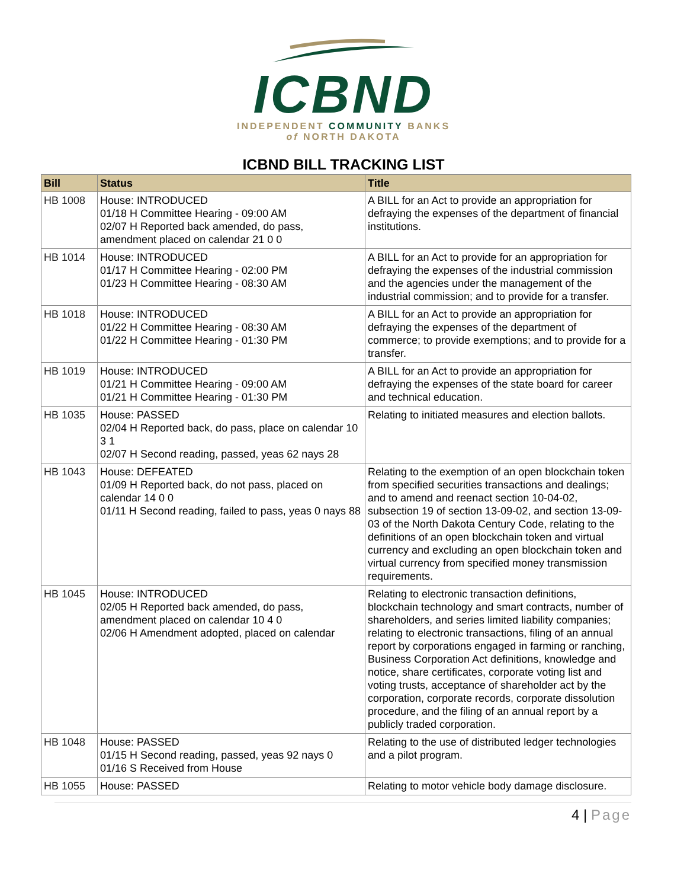ICBND
INDEPENDENT COMMUNITY BANKS
of NORTH DAKOTA
ICBND BILL TRACKING LIST
| Bill | Status | Title |
| --- | --- | --- |
| HB 1008 | House: INTRODUCED 01/18 H Committee Hearing - 09:00 AM 02/07 H Reported back amended, do pass, amendment placed on calendar 21 0 0 | A BILL for an Act to provide an appropriation for defraying the expenses of the department of financial institutions. |
| HB 1014 | House: INTRODUCED 01/17 H Committee Hearing - 02:00 PM 01/23 H Committee Hearing - 08:30 AM | A BILL for an Act to provide for an appropriation for defraying the expenses of the industrial commission and the agencies under the management of the industrial commission; and to provide for a transfer. |
| HB 1018 | House: INTRODUCED 01/22 H Committee Hearing - 08:30 AM 01/22 H Committee Hearing - 01:30 PM | A BILL for an Act to provide an appropriation for defraying the expenses of the department of commerce; to provide exemptions; and to provide for a transfer. |
| HB 1019 | House: INTRODUCED 01/21 H Committee Hearing - 09:00 AM 01/21 H Committee Hearing - 01:30 PM | A BILL for an Act to provide an appropriation for defraying the expenses of the state board for career and technical education. |
| HB 1035 | House: PASSED 02/04 H Reported back, do pass, place on calendar 10 3 1 02/07 H Second reading, passed, yeas 62 nays 28 | Relating to initiated measures and election ballots. |
| HB 1043 | House: DEFEATED 01/09 H Reported back, do not pass, placed on calendar 14 0 0 01/11 H Second reading, failed to pass, yeas 0 nays 88 | Relating to the exemption of an open blockchain token from specified securities transactions and dealings; and to amend and reenact section 10-04-02, subsection 19 of section 13-09-02, and section 13-09-03 of the North Dakota Century Code, relating to the definitions of an open blockchain token and virtual currency and excluding an open blockchain token and virtual currency from specified money transmission requirements. |
| HB 1045 | House: INTRODUCED 02/05 H Reported back amended, do pass, amendment placed on calendar 10 4 0 02/06 H Amendment adopted, placed on calendar | Relating to electronic transaction definitions, blockchain technology and smart contracts, number of shareholders, and series limited liability companies; relating to electronic transactions, filing of an annual report by corporations engaged in farming or ranching, Business Corporation Act definitions, knowledge and notice, share certificates, corporate voting list and voting trusts, acceptance of shareholder act by the corporation, corporate records, corporate dissolution procedure, and the filing of an annual report by a publicly traded corporation. |
| HB 1048 | House: PASSED 01/15 H Second reading, passed, yeas 92 nays 0 01/16 S Received from House | Relating to the use of distributed ledger technologies and a pilot program. |
| HB 1055 | House: PASSED | Relating to motor vehicle body damage disclosure. |
4 | Page